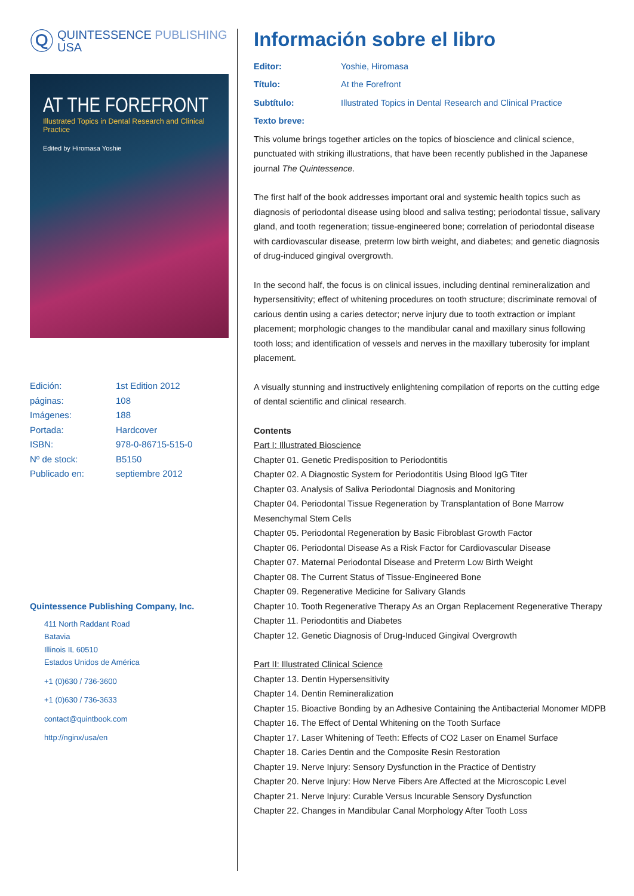Ⓠ
QUINTESSENCE PUBLISHING
USA
AT THE FOREFRONT
Illustrated Topics in Dental Research and Clinical Practice
Edited by Hiromasa Yoshie
Edición: 1st Edition 2012
páginas: 108
Imágenes: 188
Portada: Hardcover
ISBN: 978-0-86715-515-0
Nº de stock: B5150
Publicado en: septiembre 2012
Quintessence Publishing Company, Inc.
411 North Raddant Road
Batavia
Illinois IL 60510
Estados Unidos de América
+1 (0)630 / 736-3600
+1 (0)630 / 736-3633
contact@quintbook.com
http://nginx/usa/en
Información sobre el libro
Editor: Yoshie, Hiromasa
Título: At the Forefront
Subtítulo: Illustrated Topics in Dental Research and Clinical Practice
Texto breve:
This volume brings together articles on the topics of bioscience and clinical science, punctuated with striking illustrations, that have been recently published in the Japanese journal The Quintessence.
The first half of the book addresses important oral and systemic health topics such as diagnosis of periodontal disease using blood and saliva testing; periodontal tissue, salivary gland, and tooth regeneration; tissue-engineered bone; correlation of periodontal disease with cardiovascular disease, preterm low birth weight, and diabetes; and genetic diagnosis of drug-induced gingival overgrowth.
In the second half, the focus is on clinical issues, including dentinal remineralization and hypersensitivity; effect of whitening procedures on tooth structure; discriminate removal of carious dentin using a caries detector; nerve injury due to tooth extraction or implant placement; morphologic changes to the mandibular canal and maxillary sinus following tooth loss; and identification of vessels and nerves in the maxillary tuberosity for implant placement.
A visually stunning and instructively enlightening compilation of reports on the cutting edge of dental scientific and clinical research.
Contents
Part I: Illustrated Bioscience
Chapter 01. Genetic Predisposition to Periodontitis
Chapter 02. A Diagnostic System for Periodontitis Using Blood IgG Titer
Chapter 03. Analysis of Saliva Periodontal Diagnosis and Monitoring
Chapter 04. Periodontal Tissue Regeneration by Transplantation of Bone Marrow Mesenchymal Stem Cells
Chapter 05. Periodontal Regeneration by Basic Fibroblast Growth Factor
Chapter 06. Periodontal Disease As a Risk Factor for Cardiovascular Disease
Chapter 07. Maternal Periodontal Disease and Preterm Low Birth Weight
Chapter 08. The Current Status of Tissue-Engineered Bone
Chapter 09. Regenerative Medicine for Salivary Glands
Chapter 10. Tooth Regenerative Therapy As an Organ Replacement Regenerative Therapy
Chapter 11. Periodontitis and Diabetes
Chapter 12. Genetic Diagnosis of Drug-Induced Gingival Overgrowth
Part II: Illustrated Clinical Science
Chapter 13. Dentin Hypersensitivity
Chapter 14. Dentin Remineralization
Chapter 15. Bioactive Bonding by an Adhesive Containing the Antibacterial Monomer MDPB
Chapter 16. The Effect of Dental Whitening on the Tooth Surface
Chapter 17. Laser Whitening of Teeth: Effects of CO2 Laser on Enamel Surface
Chapter 18. Caries Dentin and the Composite Resin Restoration
Chapter 19. Nerve Injury: Sensory Dysfunction in the Practice of Dentistry
Chapter 20. Nerve Injury: How Nerve Fibers Are Affected at the Microscopic Level
Chapter 21. Nerve Injury: Curable Versus Incurable Sensory Dysfunction
Chapter 22. Changes in Mandibular Canal Morphology After Tooth Loss